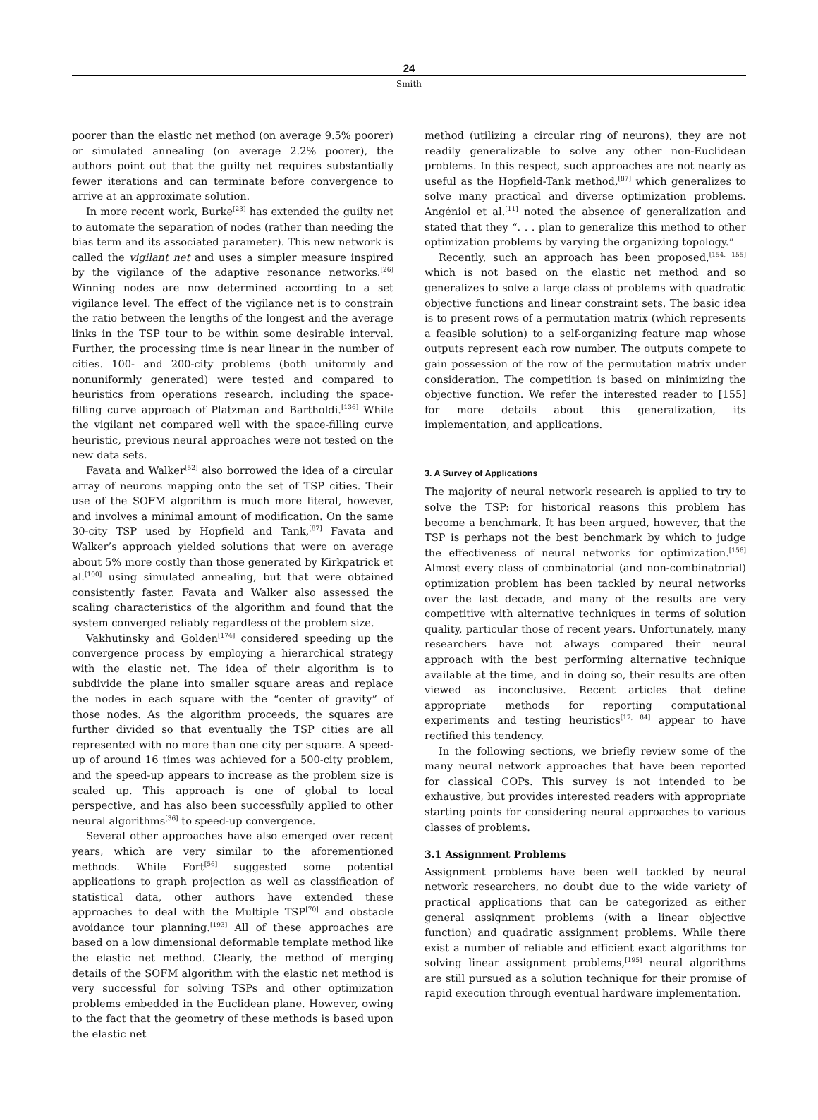24
Smith
poorer than the elastic net method (on average 9.5% poorer) or simulated annealing (on average 2.2% poorer), the authors point out that the guilty net requires substantially fewer iterations and can terminate before convergence to arrive at an approximate solution.
In more recent work, Burke<sup>[23]</sup> has extended the guilty net to automate the separation of nodes (rather than needing the bias term and its associated parameter). This new network is called the vigilant net and uses a simpler measure inspired by the vigilance of the adaptive resonance networks.<sup>[26]</sup> Winning nodes are now determined according to a set vigilance level. The effect of the vigilance net is to constrain the ratio between the lengths of the longest and the average links in the TSP tour to be within some desirable interval. Further, the processing time is near linear in the number of cities. 100- and 200-city problems (both uniformly and nonuniformly generated) were tested and compared to heuristics from operations research, including the space-filling curve approach of Platzman and Bartholdi.<sup>[136]</sup> While the vigilant net compared well with the space-filling curve heuristic, previous neural approaches were not tested on the new data sets.
Favata and Walker<sup>[52]</sup> also borrowed the idea of a circular array of neurons mapping onto the set of TSP cities. Their use of the SOFM algorithm is much more literal, however, and involves a minimal amount of modification. On the same 30-city TSP used by Hopfield and Tank,<sup>[87]</sup> Favata and Walker’s approach yielded solutions that were on average about 5% more costly than those generated by Kirkpatrick et al.<sup>[100]</sup> using simulated annealing, but that were obtained consistently faster. Favata and Walker also assessed the scaling characteristics of the algorithm and found that the system converged reliably regardless of the problem size.
Vakhutinsky and Golden<sup>[174]</sup> considered speeding up the convergence process by employing a hierarchical strategy with the elastic net. The idea of their algorithm is to subdivide the plane into smaller square areas and replace the nodes in each square with the “center of gravity” of those nodes. As the algorithm proceeds, the squares are further divided so that eventually the TSP cities are all represented with no more than one city per square. A speed-up of around 16 times was achieved for a 500-city problem, and the speed-up appears to increase as the problem size is scaled up. This approach is one of global to local perspective, and has also been successfully applied to other neural algorithms<sup>[36]</sup> to speed-up convergence.
Several other approaches have also emerged over recent years, which are very similar to the aforementioned methods. While Fort<sup>[56]</sup> suggested some potential applications to graph projection as well as classification of statistical data, other authors have extended these approaches to deal with the Multiple TSP<sup>[70]</sup> and obstacle avoidance tour planning.<sup>[193]</sup> All of these approaches are based on a low dimensional deformable template method like the elastic net method. Clearly, the method of merging details of the SOFM algorithm with the elastic net method is very successful for solving TSPs and other optimization problems embedded in the Euclidean plane. However, owing to the fact that the geometry of these methods is based upon the elastic net
method (utilizing a circular ring of neurons), they are not readily generalizable to solve any other non-Euclidean problems. In this respect, such approaches are not nearly as useful as the Hopfield-Tank method,<sup>[87]</sup> which generalizes to solve many practical and diverse optimization problems. Angéniol et al.<sup>[11]</sup> noted the absence of generalization and stated that they “. . . plan to generalize this method to other optimization problems by varying the organizing topology.”
Recently, such an approach has been proposed,<sup>[154, 155]</sup> which is not based on the elastic net method and so generalizes to solve a large class of problems with quadratic objective functions and linear constraint sets. The basic idea is to present rows of a permutation matrix (which represents a feasible solution) to a self-organizing feature map whose outputs represent each row number. The outputs compete to gain possession of the row of the permutation matrix under consideration. The competition is based on minimizing the objective function. We refer the interested reader to [155] for more details about this generalization, its implementation, and applications.
3. A Survey of Applications
The majority of neural network research is applied to try to solve the TSP: for historical reasons this problem has become a benchmark. It has been argued, however, that the TSP is perhaps not the best benchmark by which to judge the effectiveness of neural networks for optimization.<sup>[156]</sup> Almost every class of combinatorial (and non-combinatorial) optimization problem has been tackled by neural networks over the last decade, and many of the results are very competitive with alternative techniques in terms of solution quality, particular those of recent years. Unfortunately, many researchers have not always compared their neural approach with the best performing alternative technique available at the time, and in doing so, their results are often viewed as inconclusive. Recent articles that define appropriate methods for reporting computational experiments and testing heuristics<sup>[17, 84]</sup> appear to have rectified this tendency.
In the following sections, we briefly review some of the many neural network approaches that have been reported for classical COPs. This survey is not intended to be exhaustive, but provides interested readers with appropriate starting points for considering neural approaches to various classes of problems.
3.1 Assignment Problems
Assignment problems have been well tackled by neural network researchers, no doubt due to the wide variety of practical applications that can be categorized as either general assignment problems (with a linear objective function) and quadratic assignment problems. While there exist a number of reliable and efficient exact algorithms for solving linear assignment problems,<sup>[195]</sup> neural algorithms are still pursued as a solution technique for their promise of rapid execution through eventual hardware implementation.